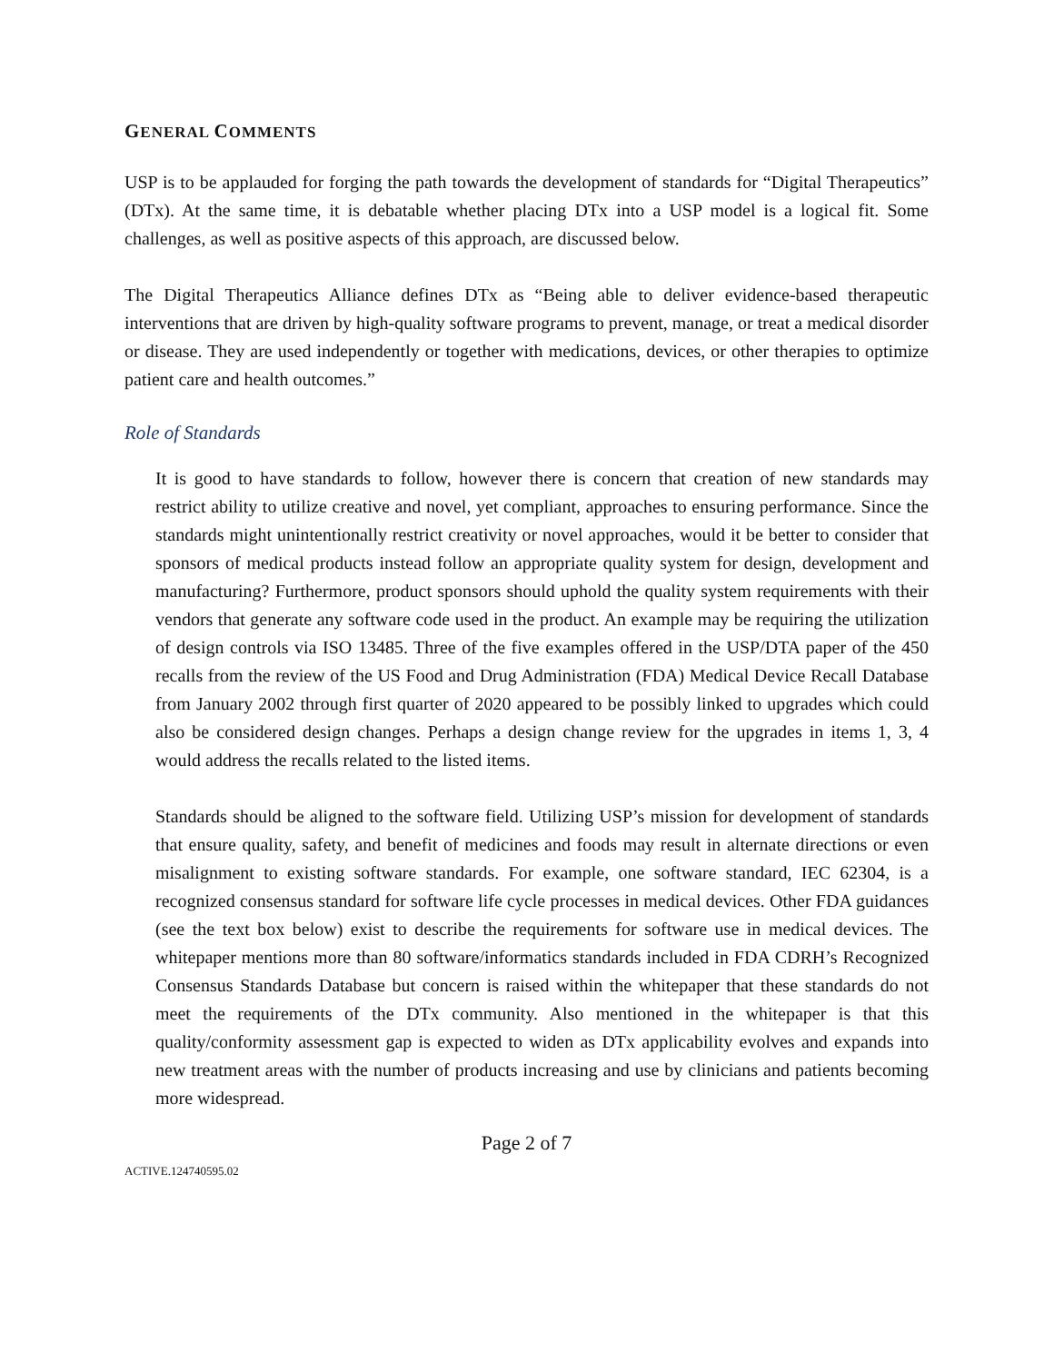GENERAL COMMENTS
USP is to be applauded for forging the path towards the development of standards for “Digital Therapeutics” (DTx). At the same time, it is debatable whether placing DTx into a USP model is a logical fit. Some challenges, as well as positive aspects of this approach, are discussed below.
The Digital Therapeutics Alliance defines DTx as “Being able to deliver evidence-based therapeutic interventions that are driven by high-quality software programs to prevent, manage, or treat a medical disorder or disease. They are used independently or together with medications, devices, or other therapies to optimize patient care and health outcomes.”
Role of Standards
It is good to have standards to follow, however there is concern that creation of new standards may restrict ability to utilize creative and novel, yet compliant, approaches to ensuring performance. Since the standards might unintentionally restrict creativity or novel approaches, would it be better to consider that sponsors of medical products instead follow an appropriate quality system for design, development and manufacturing? Furthermore, product sponsors should uphold the quality system requirements with their vendors that generate any software code used in the product. An example may be requiring the utilization of design controls via ISO 13485. Three of the five examples offered in the USP/DTA paper of the 450 recalls from the review of the US Food and Drug Administration (FDA) Medical Device Recall Database from January 2002 through first quarter of 2020 appeared to be possibly linked to upgrades which could also be considered design changes. Perhaps a design change review for the upgrades in items 1, 3, 4 would address the recalls related to the listed items.
Standards should be aligned to the software field. Utilizing USP’s mission for development of standards that ensure quality, safety, and benefit of medicines and foods may result in alternate directions or even misalignment to existing software standards. For example, one software standard, IEC 62304, is a recognized consensus standard for software life cycle processes in medical devices. Other FDA guidances (see the text box below) exist to describe the requirements for software use in medical devices. The whitepaper mentions more than 80 software/informatics standards included in FDA CDRH’s Recognized Consensus Standards Database but concern is raised within the whitepaper that these standards do not meet the requirements of the DTx community. Also mentioned in the whitepaper is that this quality/conformity assessment gap is expected to widen as DTx applicability evolves and expands into new treatment areas with the number of products increasing and use by clinicians and patients becoming more widespread.
Page 2 of 7
ACTIVE.124740595.02